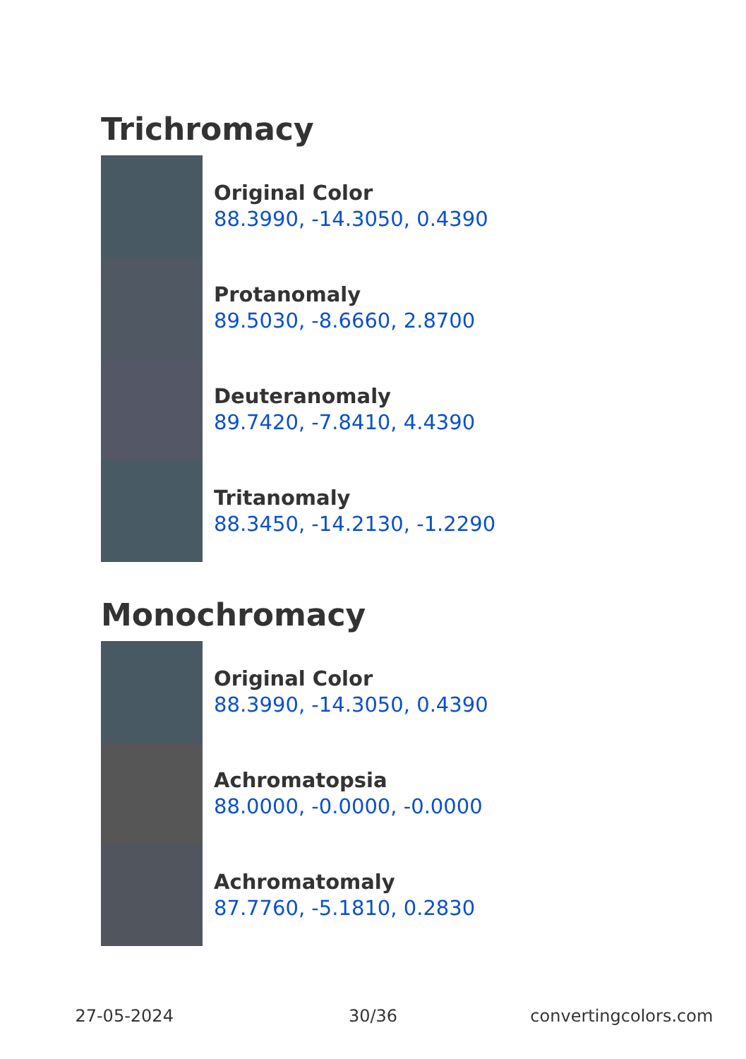Trichromacy
Original Color
88.3990, -14.3050, 0.4390
Protanomaly
89.5030, -8.6660, 2.8700
Deuteranomaly
89.7420, -7.8410, 4.4390
Tritanomaly
88.3450, -14.2130, -1.2290
Monochromacy
Original Color
88.3990, -14.3050, 0.4390
Achromatopsia
88.0000, -0.0000, -0.0000
Achromatomaly
87.7760, -5.1810, 0.2830
27-05-2024 30/36 convertingcolors.com